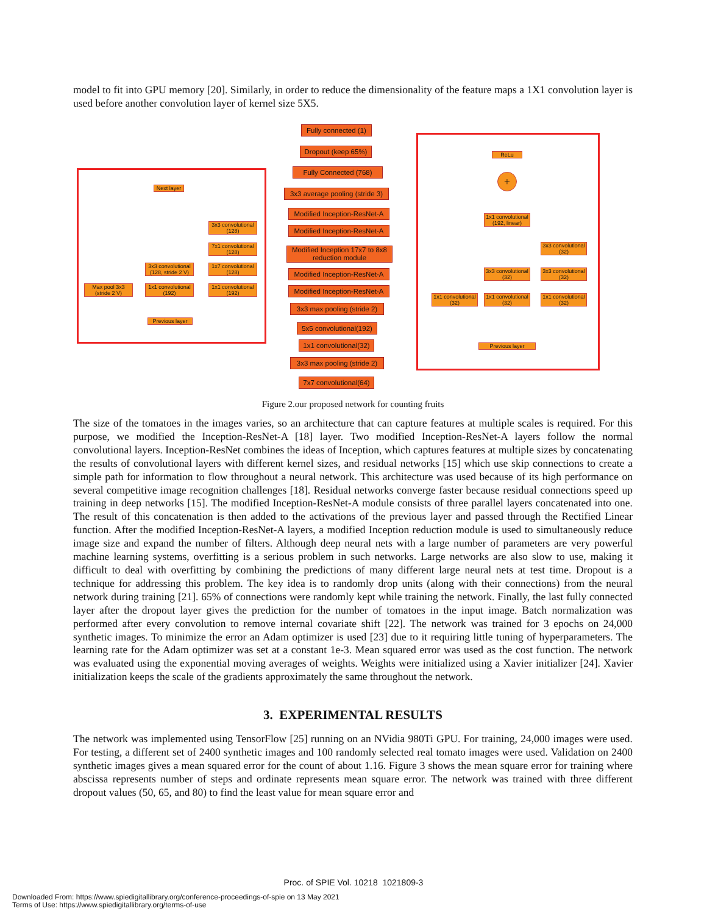model to fit into GPU memory [20]. Similarly, in order to reduce the dimensionality of the feature maps a 1X1 convolution layer is used before another convolution layer of kernel size 5X5.
Fully connected (1)
Dropout (keep 65%)
Fully Connected (768)
3x3 average pooling (stride 3)
Modified Inception-ResNet-A
Modified Inception-ResNet-A
Modified Inception 17x7 to 8x8 reduction module
Modified Inception-ResNet-A
Modified Inception-ResNet-A
3x3 max pooling (stride 2)
5x5 convolutional(192)
1x1 convolutional(32)
3x3 max pooling (stride 2)
7x7 convolutional(64)
Next layer
3x3 convolutional (128)
7x1 convolutional (128)
3x3 convolutional (128, stride 2 V)
1x7 convolutional (128)
Max pool 3x3 (stride 2 V)
1x1 convolutional (192)
1x1 convolutional (192)
Previous layer
ReLu
+
1x1 convolutional (192, linear)
3x3 convolutional (32)
3x3 convolutional (32)
3x3 convolutional (32)
1x1 convolutional (32)
1x1 convolutional (32)
1x1 convolutional (32)
Previous layer
Figure 2.our proposed network for counting fruits
The size of the tomatoes in the images varies, so an architecture that can capture features at multiple scales is required. For this purpose, we modified the Inception-ResNet-A [18] layer. Two modified Inception-ResNet-A layers follow the normal convolutional layers. Inception-ResNet combines the ideas of Inception, which captures features at multiple sizes by concatenating the results of convolutional layers with different kernel sizes, and residual networks [15] which use skip connections to create a simple path for information to flow throughout a neural network. This architecture was used because of its high performance on several competitive image recognition challenges [18]. Residual networks converge faster because residual connections speed up training in deep networks [15]. The modified Inception-ResNet-A module consists of three parallel layers concatenated into one. The result of this concatenation is then added to the activations of the previous layer and passed through the Rectified Linear function. After the modified Inception-ResNet-A layers, a modified Inception reduction module is used to simultaneously reduce image size and expand the number of filters. Although deep neural nets with a large number of parameters are very powerful machine learning systems, overfitting is a serious problem in such networks. Large networks are also slow to use, making it difficult to deal with overfitting by combining the predictions of many different large neural nets at test time. Dropout is a technique for addressing this problem. The key idea is to randomly drop units (along with their connections) from the neural network during training [21]. 65% of connections were randomly kept while training the network. Finally, the last fully connected layer after the dropout layer gives the prediction for the number of tomatoes in the input image. Batch normalization was performed after every convolution to remove internal covariate shift [22]. The network was trained for 3 epochs on 24,000 synthetic images. To minimize the error an Adam optimizer is used [23] due to it requiring little tuning of hyperparameters. The learning rate for the Adam optimizer was set at a constant 1e-3. Mean squared error was used as the cost function. The network was evaluated using the exponential moving averages of weights. Weights were initialized using a Xavier initializer [24]. Xavier initialization keeps the scale of the gradients approximately the same throughout the network.
3. EXPERIMENTAL RESULTS
The network was implemented using TensorFlow [25] running on an NVidia 980Ti GPU. For training, 24,000 images were used. For testing, a different set of 2400 synthetic images and 100 randomly selected real tomato images were used. Validation on 2400 synthetic images gives a mean squared error for the count of about 1.16. Figure 3 shows the mean square error for training where abscissa represents number of steps and ordinate represents mean square error. The network was trained with three different dropout values (50, 65, and 80) to find the least value for mean square error and
Proc. of SPIE Vol. 10218 1021809-3
Downloaded From: https://www.spiedigitallibrary.org/conference-proceedings-of-spie on 13 May 2021
Terms of Use: https://www.spiedigitallibrary.org/terms-of-use